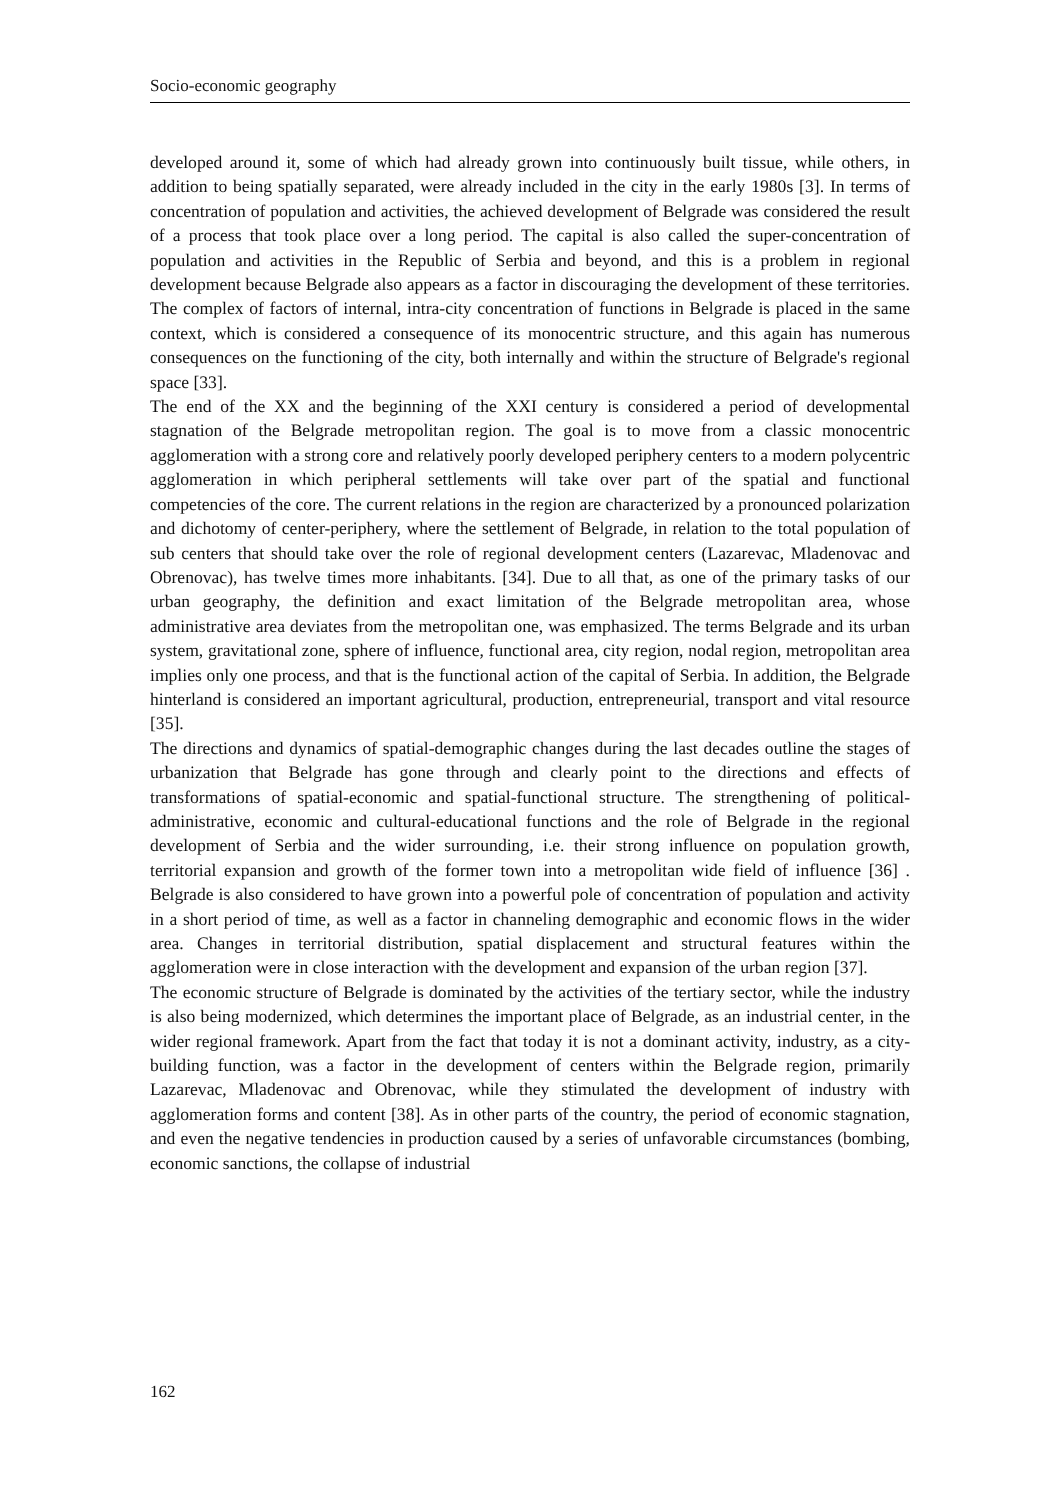Socio-economic geography
developed around it, some of which had already grown into continuously built tissue, while others, in addition to being spatially separated, were already included in the city in the early 1980s [3]. In terms of concentration of population and activities, the achieved development of Belgrade was considered the result of a process that took place over a long period. The capital is also called the super-concentration of population and activities in the Republic of Serbia and beyond, and this is a problem in regional development because Belgrade also appears as a factor in discouraging the development of these territories. The complex of factors of internal, intra-city concentration of functions in Belgrade is placed in the same context, which is considered a consequence of its monocentric structure, and this again has numerous consequences on the functioning of the city, both internally and within the structure of Belgrade's regional space [33].
The end of the XX and the beginning of the XXI century is considered a period of developmental stagnation of the Belgrade metropolitan region. The goal is to move from a classic monocentric agglomeration with a strong core and relatively poorly developed periphery centers to a modern polycentric agglomeration in which peripheral settlements will take over part of the spatial and functional competencies of the core. The current relations in the region are characterized by a pronounced polarization and dichotomy of center-periphery, where the settlement of Belgrade, in relation to the total population of sub centers that should take over the role of regional development centers (Lazarevac, Mladenovac and Obrenovac), has twelve times more inhabitants. [34]. Due to all that, as one of the primary tasks of our urban geography, the definition and exact limitation of the Belgrade metropolitan area, whose administrative area deviates from the metropolitan one, was emphasized. The terms Belgrade and its urban system, gravitational zone, sphere of influence, functional area, city region, nodal region, metropolitan area implies only one process, and that is the functional action of the capital of Serbia. In addition, the Belgrade hinterland is considered an important agricultural, production, entrepreneurial, transport and vital resource [35].
The directions and dynamics of spatial-demographic changes during the last decades outline the stages of urbanization that Belgrade has gone through and clearly point to the directions and effects of transformations of spatial-economic and spatial-functional structure. The strengthening of political-administrative, economic and cultural-educational functions and the role of Belgrade in the regional development of Serbia and the wider surrounding, i.e. their strong influence on population growth, territorial expansion and growth of the former town into a metropolitan wide field of influence [36] . Belgrade is also considered to have grown into a powerful pole of concentration of population and activity in a short period of time, as well as a factor in channeling demographic and economic flows in the wider area. Changes in territorial distribution, spatial displacement and structural features within the agglomeration were in close interaction with the development and expansion of the urban region [37].
The economic structure of Belgrade is dominated by the activities of the tertiary sector, while the industry is also being modernized, which determines the important place of Belgrade, as an industrial center, in the wider regional framework. Apart from the fact that today it is not a dominant activity, industry, as a city-building function, was a factor in the development of centers within the Belgrade region, primarily Lazarevac, Mladenovac and Obrenovac, while they stimulated the development of industry with agglomeration forms and content [38]. As in other parts of the country, the period of economic stagnation, and even the negative tendencies in production caused by a series of unfavorable circumstances (bombing, economic sanctions, the collapse of industrial
162